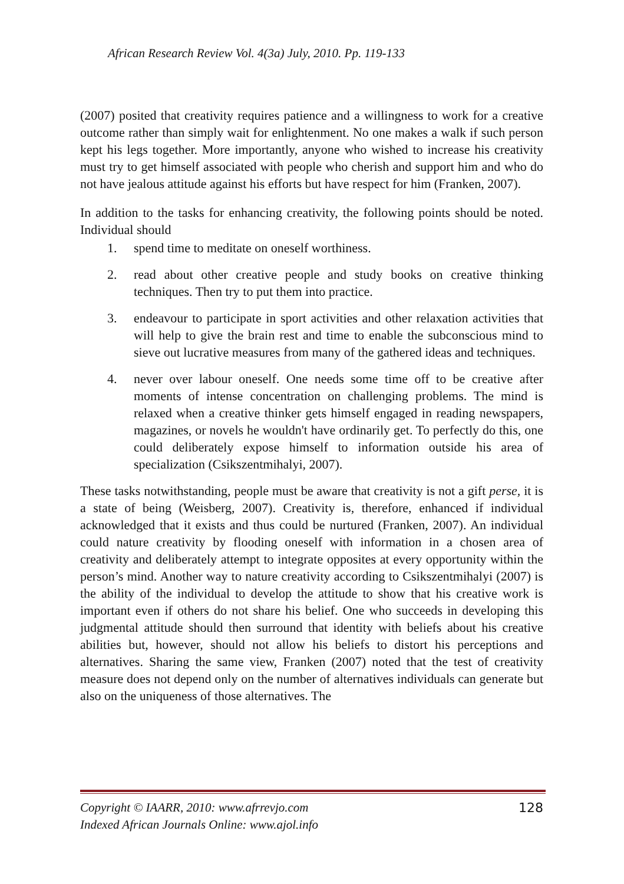African Research Review Vol. 4(3a) July, 2010. Pp. 119-133
(2007) posited that creativity requires patience and a willingness to work for a creative outcome rather than simply wait for enlightenment. No one makes a walk if such person kept his legs together. More importantly, anyone who wished to increase his creativity must try to get himself associated with people who cherish and support him and who do not have jealous attitude against his efforts but have respect for him (Franken, 2007).
In addition to the tasks for enhancing creativity, the following points should be noted. Individual should
1. spend time to meditate on oneself worthiness.
2. read about other creative people and study books on creative thinking techniques. Then try to put them into practice.
3. endeavour to participate in sport activities and other relaxation activities that will help to give the brain rest and time to enable the subconscious mind to sieve out lucrative measures from many of the gathered ideas and techniques.
4. never over labour oneself. One needs some time off to be creative after moments of intense concentration on challenging problems. The mind is relaxed when a creative thinker gets himself engaged in reading newspapers, magazines, or novels he wouldn't have ordinarily get. To perfectly do this, one could deliberately expose himself to information outside his area of specialization (Csikszentmihalyi, 2007).
These tasks notwithstanding, people must be aware that creativity is not a gift perse, it is a state of being (Weisberg, 2007). Creativity is, therefore, enhanced if individual acknowledged that it exists and thus could be nurtured (Franken, 2007). An individual could nature creativity by flooding oneself with information in a chosen area of creativity and deliberately attempt to integrate opposites at every opportunity within the person’s mind. Another way to nature creativity according to Csikszentmihalyi (2007) is the ability of the individual to develop the attitude to show that his creative work is important even if others do not share his belief. One who succeeds in developing this judgmental attitude should then surround that identity with beliefs about his creative abilities but, however, should not allow his beliefs to distort his perceptions and alternatives. Sharing the same view, Franken (2007) noted that the test of creativity measure does not depend only on the number of alternatives individuals can generate but also on the uniqueness of those alternatives. The
Copyright © IAARR, 2010: www.afrrevjo.com
Indexed African Journals Online: www.ajol.info
128